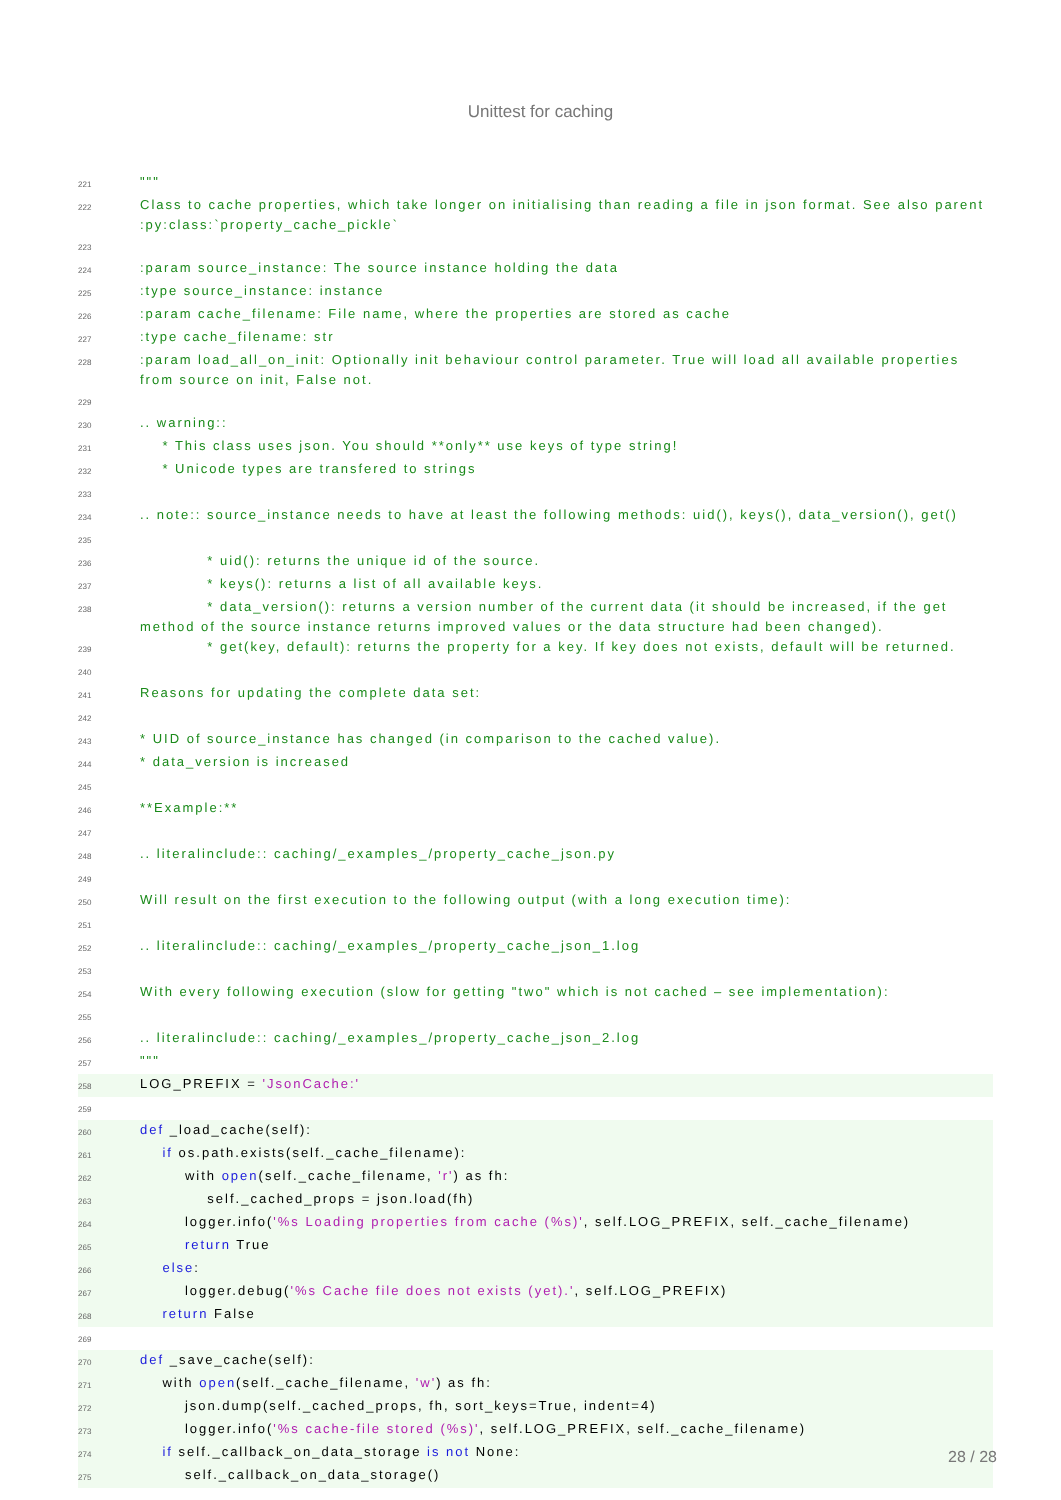Unittest for caching
221 """
222 Class to cache properties, which take longer on initialising than reading a file in json format. See also parent :py:class:`property_cache_pickle`
223
224:param source_instance: The source instance holding the data
225:type source_instance: instance
226:param cache_filename: File name, where the properties are stored as cache
227:type cache_filename: str
228:param load_all_on_init: Optionally init behaviour control parameter. True will load all available properties from source on init, False not.
229
230.. warning::
231 * This class uses json. You should **only** use keys of type string!
232 * Unicode types are transfered to strings
233
234.. note:: source_instance needs to have at least the following methods: uid(), keys(), data_version(), get()
235
236 * uid(): returns the unique id of the source.
237 * keys(): returns a list of all available keys.
238 * data_version(): returns a version number of the current data (it should be increased, if the get method of the source instance returns improved values or the data structure had been changed).
239 * get(key, default): returns the property for a key. If key does not exists, default will be returned.
240
241 Reasons for updating the complete data set:
242
243 * UID of source_instance has changed (in comparison to the cached value).
244 * data_version is increased
245
246 **Example:**
247
248.. literalinclude:: caching/_examples_/property_cache_json.py
249
250 Will result on the first execution to the following output (with a long execution time):
251
252.. literalinclude:: caching/_examples_/property_cache_json_1.log
253
254 With every following execution (slow for getting "two" which is not cached – see implementation):
255
256.. literalinclude:: caching/_examples_/property_cache_json_2.log
257 """
258 LOG_PREFIX = 'JsonCache:'
259
260 def _load_cache(self):
261 if os.path.exists(self._cache_filename):
262 with open(self._cache_filename, 'r') as fh:
263 self._cached_props = json.load(fh)
264 logger.info('%s Loading properties from cache (%s)', self.LOG_PREFIX, self._cache_filename)
265 return True
266 else:
267 logger.debug('%s Cache file does not exists (yet).', self.LOG_PREFIX)
268 return False
269
270 def _save_cache(self):
271 with open(self._cache_filename, 'w') as fh:
272 json.dump(self._cached_props, fh, sort_keys=True, indent=4)
273 logger.info('%s cache-file stored (%s)', self.LOG_PREFIX, self._cache_filename)
274 if self._callback_on_data_storage is not None:
275 self._callback_on_data_storage()
28 / 28